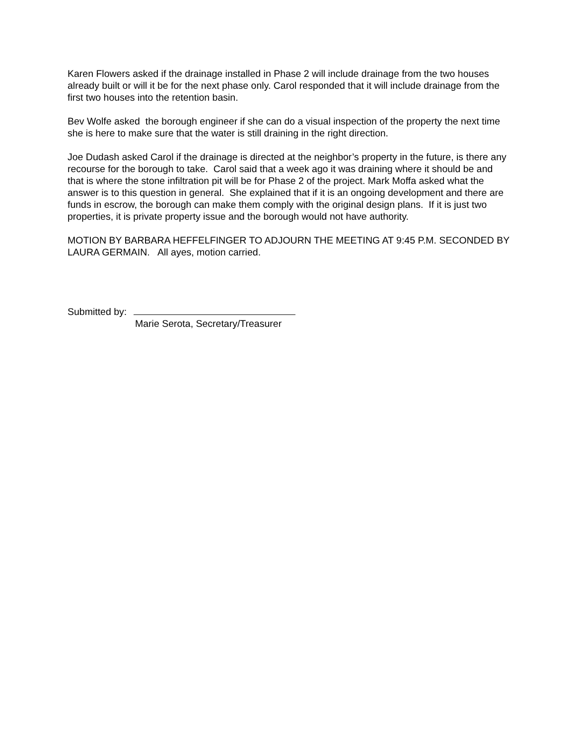Karen Flowers asked if the drainage installed in Phase 2 will include drainage from the two houses already built or will it be for the next phase only. Carol responded that it will include drainage from the first two houses into the retention basin.
Bev Wolfe asked the borough engineer if she can do a visual inspection of the property the next time she is here to make sure that the water is still draining in the right direction.
Joe Dudash asked Carol if the drainage is directed at the neighbor’s property in the future, is there any recourse for the borough to take. Carol said that a week ago it was draining where it should be and that is where the stone infiltration pit will be for Phase 2 of the project. Mark Moffa asked what the answer is to this question in general. She explained that if it is an ongoing development and there are funds in escrow, the borough can make them comply with the original design plans. If it is just two properties, it is private property issue and the borough would not have authority.
MOTION BY BARBARA HEFFELFINGER TO ADJOURN THE MEETING AT 9:45 P.M. SECONDED BY LAURA GERMAIN. All ayes, motion carried.
Submitted by:
Marie Serota, Secretary/Treasurer